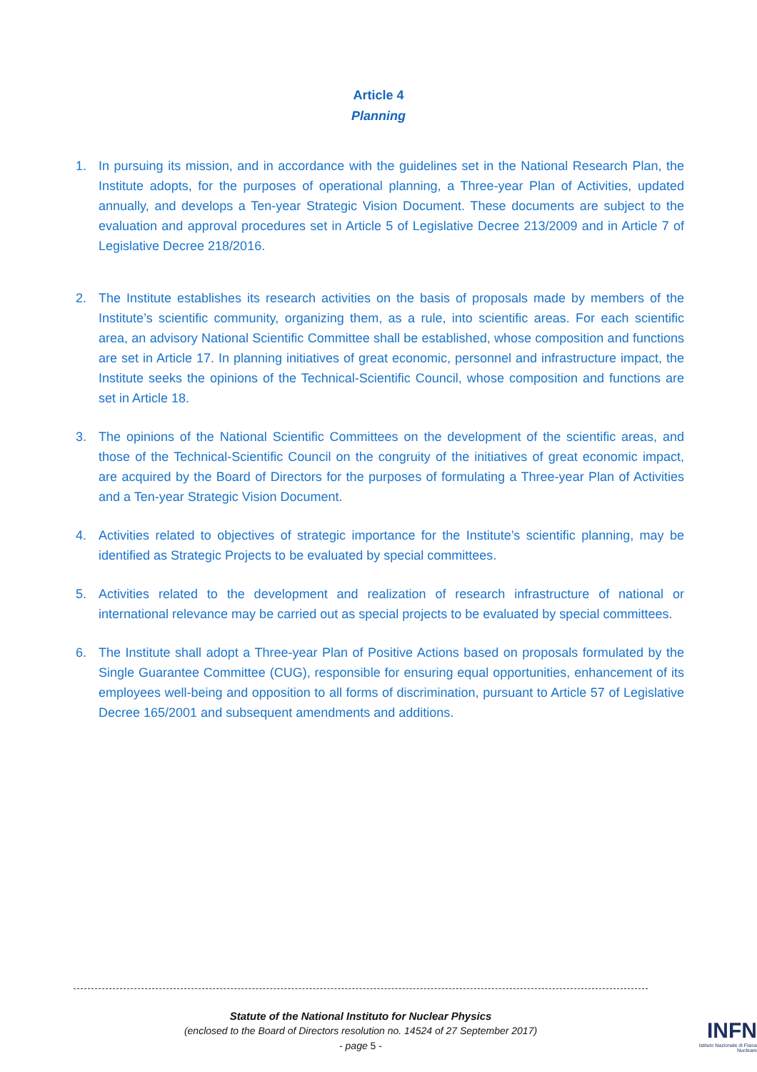Article 4
Planning
1. In pursuing its mission, and in accordance with the guidelines set in the National Research Plan, the Institute adopts, for the purposes of operational planning, a Three-year Plan of Activities, updated annually, and develops a Ten-year Strategic Vision Document. These documents are subject to the evaluation and approval procedures set in Article 5 of Legislative Decree 213/2009 and in Article 7 of Legislative Decree 218/2016.
2. The Institute establishes its research activities on the basis of proposals made by members of the Institute’s scientific community, organizing them, as a rule, into scientific areas. For each scientific area, an advisory National Scientific Committee shall be established, whose composition and functions are set in Article 17. In planning initiatives of great economic, personnel and infrastructure impact, the Institute seeks the opinions of the Technical-Scientific Council, whose composition and functions are set in Article 18.
3. The opinions of the National Scientific Committees on the development of the scientific areas, and those of the Technical-Scientific Council on the congruity of the initiatives of great economic impact, are acquired by the Board of Directors for the purposes of formulating a Three-year Plan of Activities and a Ten-year Strategic Vision Document.
4. Activities related to objectives of strategic importance for the Institute’s scientific planning, may be identified as Strategic Projects to be evaluated by special committees.
5. Activities related to the development and realization of research infrastructure of national or international relevance may be carried out as special projects to be evaluated by special committees.
6. The Institute shall adopt a Three-year Plan of Positive Actions based on proposals formulated by the Single Guarantee Committee (CUG), responsible for ensuring equal opportunities, enhancement of its employees well-being and opposition to all forms of discrimination, pursuant to Article 57 of Legislative Decree 165/2001 and subsequent amendments and additions.
Statute of the National Instituto for Nuclear Physics
(enclosed to the Board of Directors resolution no. 14524 of 27 September 2017)
- page 5 -
INFN
Istituto Nazionale di Fisica Nucleare